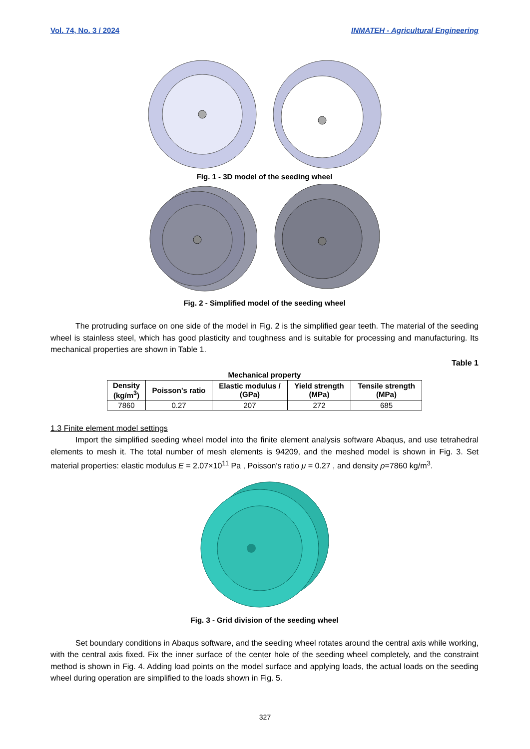Vol. 74, No. 3 / 2024 INMATEH - Agricultural Engineering
Fig. 1 - 3D model of the seeding wheel
Fig. 2 - Simplified model of the seeding wheel
The protruding surface on one side of the model in Fig. 2 is the simplified gear teeth. The material of the seeding wheel is stainless steel, which has good plasticity and toughness and is suitable for processing and manufacturing. Its mechanical properties are shown in Table 1.
Table 1
Mechanical property
| Density (kg/m<sup>3</sup>) | Poisson's ratio | Elastic modulus / (GPa) | Yield strength (MPa) | Tensile strength (MPa) |
| --- | --- | --- | --- | --- |
| 7860 | 0.27 | 207 | 272 | 685 |
1.3 Finite element model settings
Import the simplified seeding wheel model into the finite element analysis software Abaqus, and use tetrahedral elements to mesh it. The total number of mesh elements is 94209, and the meshed model is shown in Fig. 3. Set material properties: elastic modulus E = 2.07×10<sup>11</sup> Pa , Poisson's ratio μ = 0.27 , and density ρ=7860 kg/m<sup>3</sup>.
Fig. 3 - Grid division of the seeding wheel
Set boundary conditions in Abaqus software, and the seeding wheel rotates around the central axis while working, with the central axis fixed. Fix the inner surface of the center hole of the seeding wheel completely, and the constraint method is shown in Fig. 4. Adding load points on the model surface and applying loads, the actual loads on the seeding wheel during operation are simplified to the loads shown in Fig. 5.
327